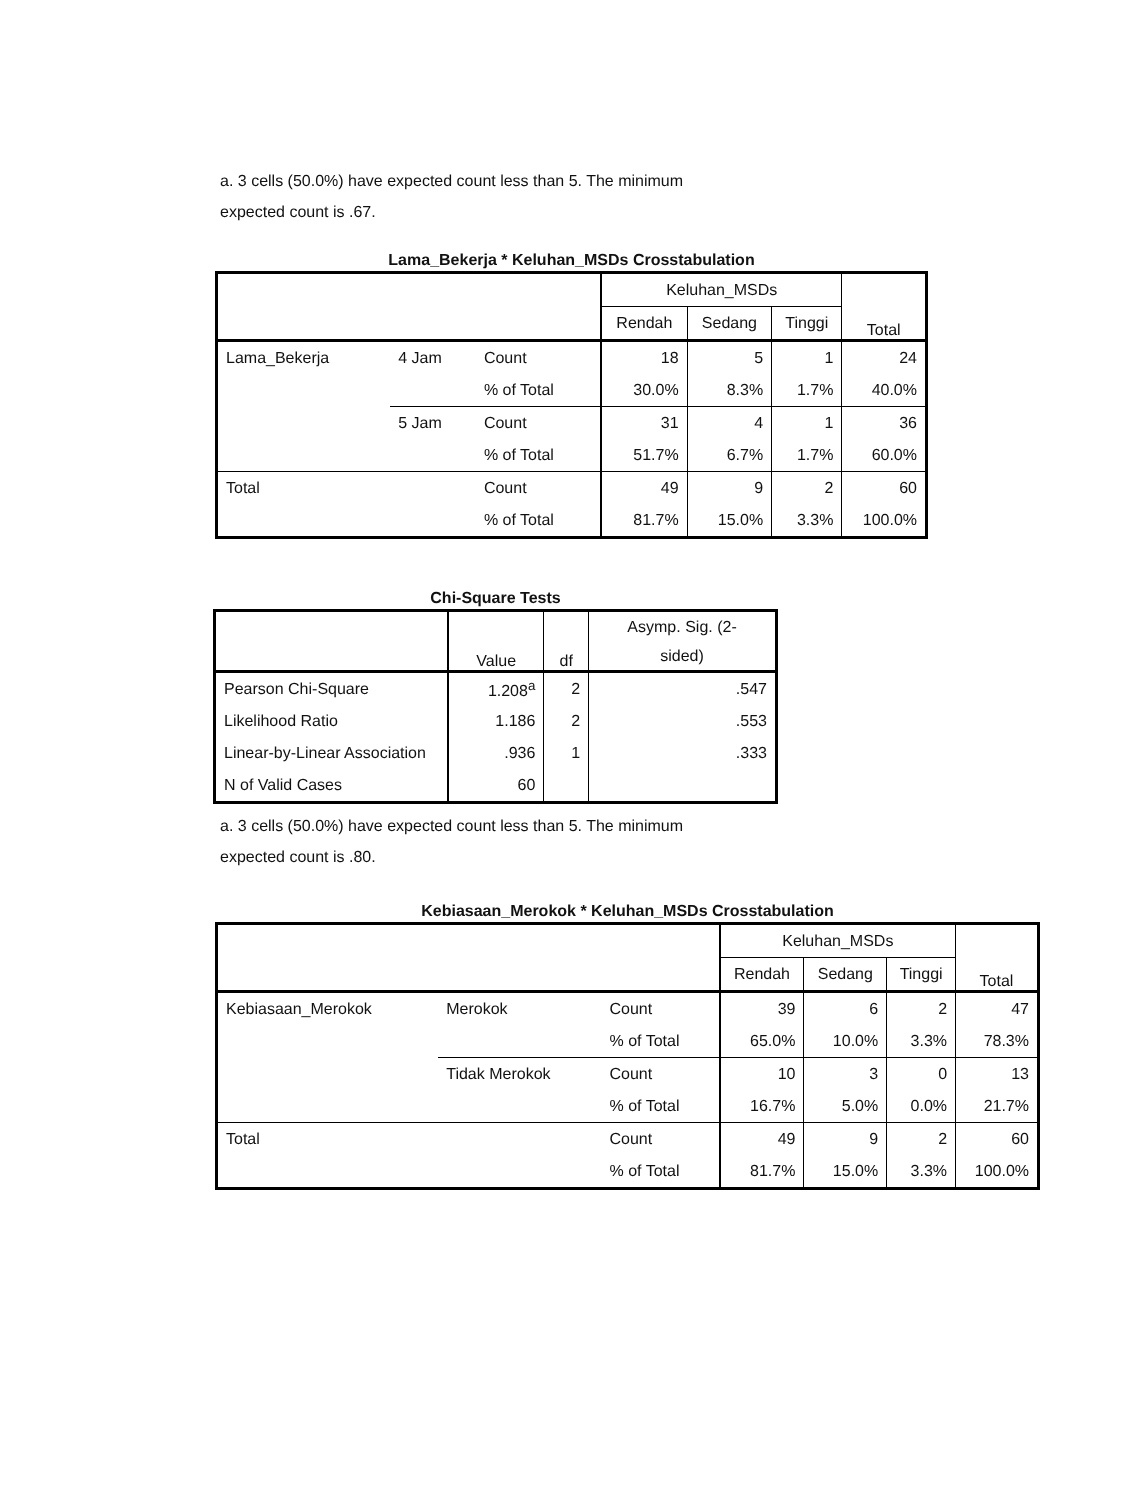a. 3 cells (50.0%) have expected count less than 5. The minimum
expected count is .67.
Lama_Bekerja * Keluhan_MSDs Crosstabulation
| | | | Keluhan_MSDs | | | Total |
| --- | --- | --- | --- | --- | --- | --- |
| | | | Rendah | Sedang | Tinggi | |
| Lama_Bekerja | 4 Jam | Count | 18 | 5 | 1 | 24 |
| | | % of Total | 30.0% | 8.3% | 1.7% | 40.0% |
| | 5 Jam | Count | 31 | 4 | 1 | 36 |
| | | % of Total | 51.7% | 6.7% | 1.7% | 60.0% |
| Total | | Count | 49 | 9 | 2 | 60 |
| | | % of Total | 81.7% | 15.0% | 3.3% | 100.0% |
Chi-Square Tests
| | Value | df | Asymp. Sig. (2- sided) |
| --- | --- | --- | --- |
| Pearson Chi-Square | 1.208<sup>a</sup> | 2 | .547 |
| Likelihood Ratio | 1.186 | 2 | .553 |
| Linear-by-Linear Association | .936 | 1 | .333 |
| N of Valid Cases | 60 | | |
a. 3 cells (50.0%) have expected count less than 5. The minimum
expected count is .80.
Kebiasaan_Merokok * Keluhan_MSDs Crosstabulation
| | | | Keluhan_MSDs | | | Total |
| --- | --- | --- | --- | --- | --- | --- |
| | | | Rendah | Sedang | Tinggi | |
| Kebiasaan_Merokok | Merokok | Count | 39 | 6 | 2 | 47 |
| | | % of Total | 65.0% | 10.0% | 3.3% | 78.3% |
| | Tidak Merokok | Count | 10 | 3 | 0 | 13 |
| | | % of Total | 16.7% | 5.0% | 0.0% | 21.7% |
| Total | | Count | 49 | 9 | 2 | 60 |
| | | % of Total | 81.7% | 15.0% | 3.3% | 100.0% |